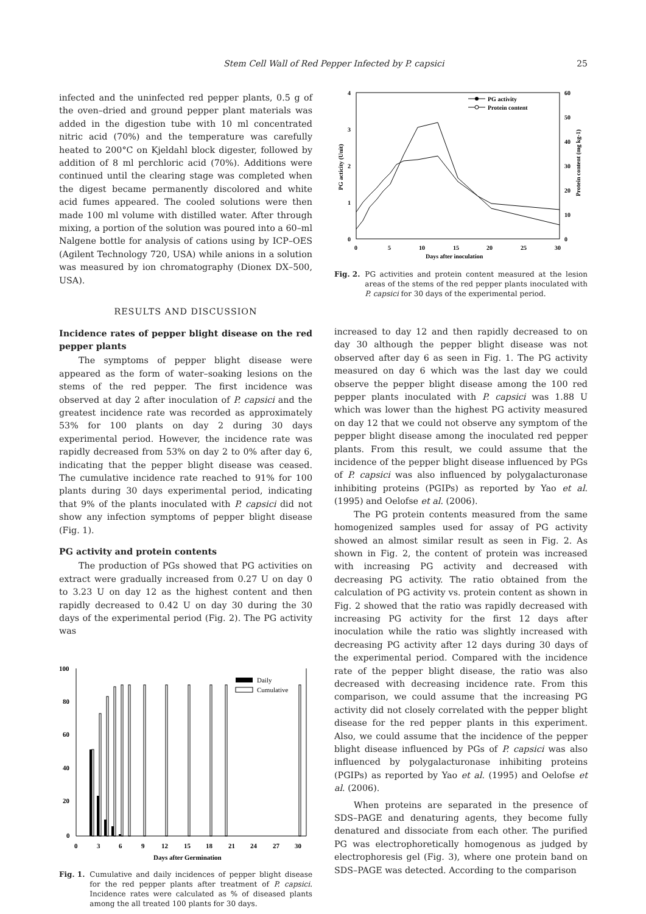Stem Cell Wall of Red Pepper Infected by P. capsici 25
infected and the uninfected red pepper plants, 0.5 g of the oven–dried and ground pepper plant materials was added in the digestion tube with 10 ml concentrated nitric acid (70%) and the temperature was carefully heated to 200°C on Kjeldahl block digester, followed by addition of 8 ml perchloric acid (70%). Additions were continued until the clearing stage was completed when the digest became permanently discolored and white acid fumes appeared. The cooled solutions were then made 100 ml volume with distilled water. After through mixing, a portion of the solution was poured into a 60–ml Nalgene bottle for analysis of cations using by ICP–OES (Agilent Technology 720, USA) while anions in a solution was measured by ion chromatography (Dionex DX–500, USA).
RESULTS AND DISCUSSION
Incidence rates of pepper blight disease on the red pepper plants
The symptoms of pepper blight disease were appeared as the form of water–soaking lesions on the stems of the red pepper. The first incidence was observed at day 2 after inoculation of P. capsici and the greatest incidence rate was recorded as approximately 53% for 100 plants on day 2 during 30 days experimental period. However, the incidence rate was rapidly decreased from 53% on day 2 to 0% after day 6, indicating that the pepper blight disease was ceased. The cumulative incidence rate reached to 91% for 100 plants during 30 days experimental period, indicating that 9% of the plants inoculated with P. capsici did not show any infection symptoms of pepper blight disease (Fig. 1).
PG activity and protein contents
The production of PGs showed that PG activities on extract were gradually increased from 0.27 U on day 0 to 3.23 U on day 12 as the highest content and then rapidly decreased to 0.42 U on day 30 during the 30 days of the experimental period (Fig. 2). The PG activity was
100
80
60
40
20
0
0
3
6
9
12
15
18
21
24
27
30
Days after Germination
Daily
Cumulative
Fig. 1. Cumulative and daily incidences of pepper blight disease for the red pepper plants after treatment of P. capsici. Incidence rates were calculated as % of diseased plants among the all treated 100 plants for 30 days.
4
3
2
1
0
60
50
40
30
20
10
0
0
5
10
15
20
25
30
Days after inoculation
PG acticity (Unit)
Protein content (mg kg-1)
PG activity
Protein content
Fig. 2. PG activities and protein content measured at the lesion areas of the stems of the red pepper plants inoculated with P. capsici for 30 days of the experimental period.
increased to day 12 and then rapidly decreased to on day 30 although the pepper blight disease was not observed after day 6 as seen in Fig. 1. The PG activity measured on day 6 which was the last day we could observe the pepper blight disease among the 100 red pepper plants inoculated with P. capsici was 1.88 U which was lower than the highest PG activity measured on day 12 that we could not observe any symptom of the pepper blight disease among the inoculated red pepper plants. From this result, we could assume that the incidence of the pepper blight disease influenced by PGs of P. capsici was also influenced by polygalacturonase inhibiting proteins (PGIPs) as reported by Yao et al. (1995) and Oelofse et al. (2006).
The PG protein contents measured from the same homogenized samples used for assay of PG activity showed an almost similar result as seen in Fig. 2. As shown in Fig. 2, the content of protein was increased with increasing PG activity and decreased with decreasing PG activity. The ratio obtained from the calculation of PG activity vs. protein content as shown in Fig. 2 showed that the ratio was rapidly decreased with increasing PG activity for the first 12 days after inoculation while the ratio was slightly increased with decreasing PG activity after 12 days during 30 days of the experimental period. Compared with the incidence rate of the pepper blight disease, the ratio was also decreased with decreasing incidence rate. From this comparison, we could assume that the increasing PG activity did not closely correlated with the pepper blight disease for the red pepper plants in this experiment. Also, we could assume that the incidence of the pepper blight disease influenced by PGs of P. capsici was also influenced by polygalacturonase inhibiting proteins (PGIPs) as reported by Yao et al. (1995) and Oelofse et al. (2006).
When proteins are separated in the presence of SDS–PAGE and denaturing agents, they become fully denatured and dissociate from each other. The purified PG was electrophoretically homogenous as judged by electrophoresis gel (Fig. 3), where one protein band on SDS–PAGE was detected. According to the comparison